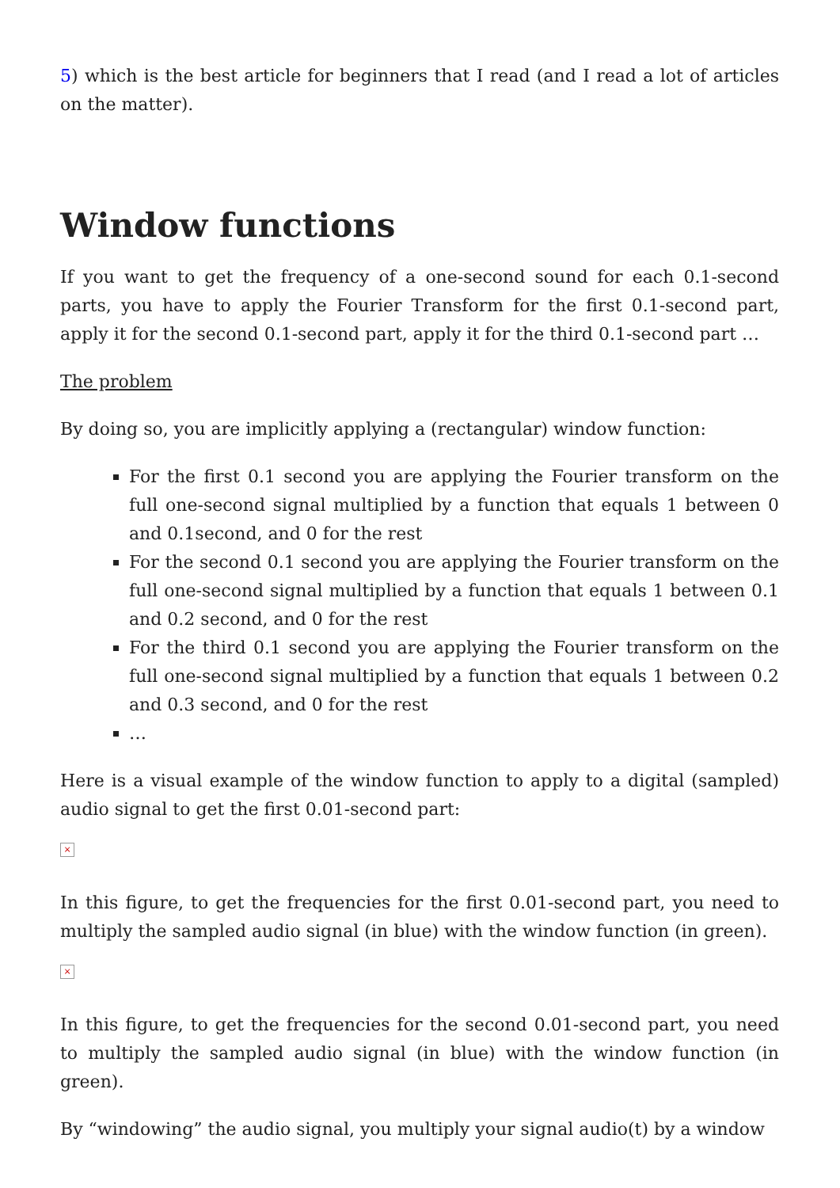5) which is the best article for beginners that I read (and I read a lot of articles on the matter).
Window functions
If you want to get the frequency of a one-second sound for each 0.1-second parts, you have to apply the Fourier Transform for the first 0.1-second part, apply it for the second 0.1-second part, apply it for the third 0.1-second part …
The problem
By doing so, you are implicitly applying a (rectangular) window function:
For the first 0.1 second you are applying the Fourier transform on the full one-second signal multiplied by a function that equals 1 between 0 and 0.1second, and 0 for the rest
For the second 0.1 second you are applying the Fourier transform on the full one-second signal multiplied by a function that equals 1 between 0.1 and 0.2 second, and 0 for the rest
For the third 0.1 second you are applying the Fourier transform on the full one-second signal multiplied by a function that equals 1 between 0.2 and 0.3 second, and 0 for the rest
…
Here is a visual example of the window function to apply to a digital (sampled) audio signal to get the first 0.01-second part:
×
In this figure, to get the frequencies for the first 0.01-second part, you need to multiply the sampled audio signal (in blue) with the window function (in green).
×
In this figure, to get the frequencies for the second 0.01-second part, you need to multiply the sampled audio signal (in blue) with the window function (in green).
By “windowing” the audio signal, you multiply your signal audio(t) by a window